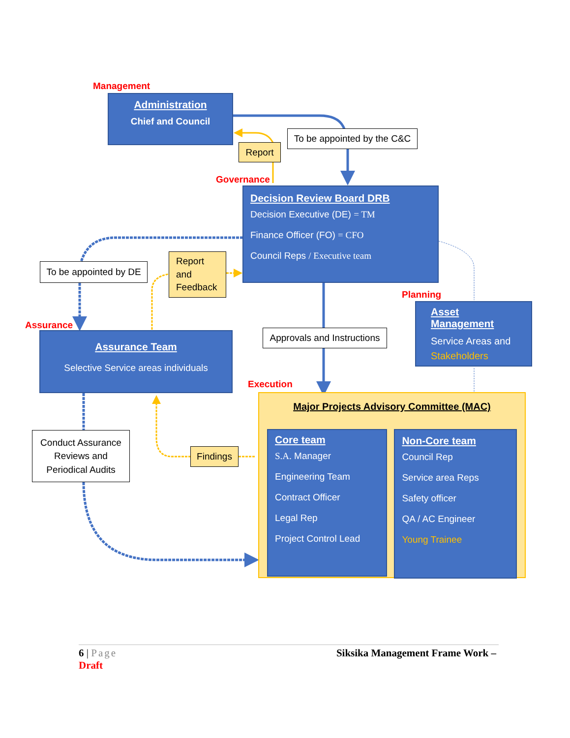Management
Administration
Chief and Council
To be appointed by the C&C
Report
Governance
Decision Review Board DRB
Decision Executive (DE) = TM
Finance Officer (FO) = CFO
Council Reps / Executive team
To be appointed by DE
Report and Feedback
Planning
Asset Management
Service Areas and Stakeholders
Assurance
Assurance Team
Selective Service areas individuals
Approvals and Instructions
Execution
Major Projects Advisory Committee (MAC)
Core team
S.A. Manager
Engineering Team
Contract Officer
Legal Rep
Project Control Lead
Non-Core team
Council Rep
Service area Reps
Safety officer
QA / AC Engineer
Young Trainee
Conduct Assurance Reviews and Periodical Audits
Findings
6 | Page
Draft
Siksika Management Frame Work –